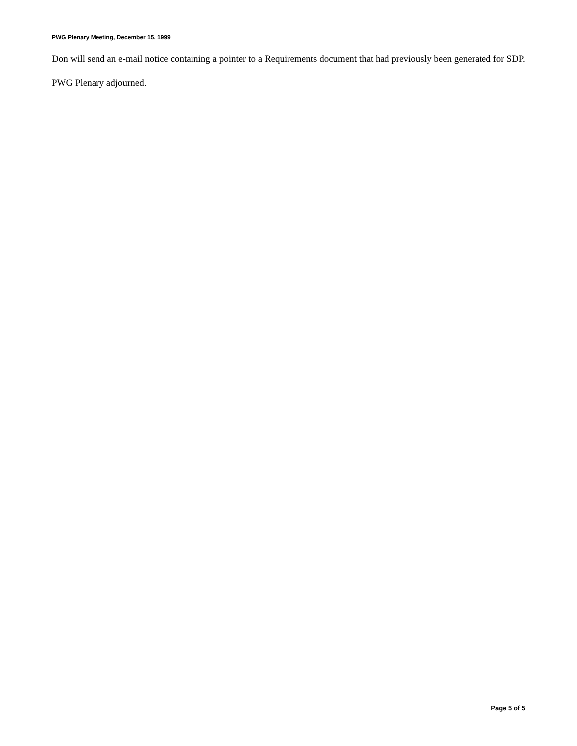PWG Plenary Meeting, December 15, 1999
Don will send an e-mail notice containing a pointer to a Requirements document that had previously been generated for SDP.
PWG Plenary adjourned.
Page 5 of 5